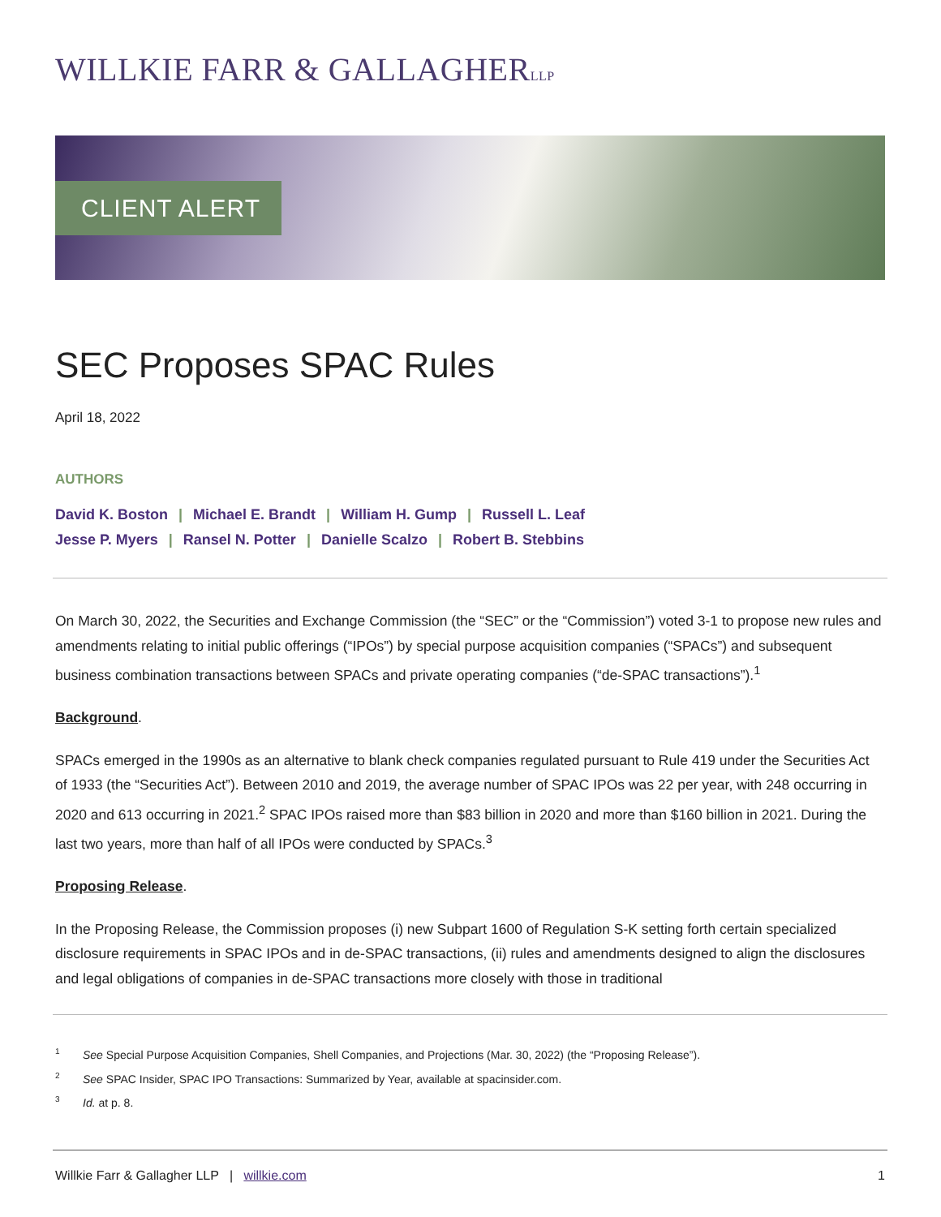WILLKIE FARR & GALLAGHERLLP
CLIENT ALERT
SEC Proposes SPAC Rules
April 18, 2022
AUTHORS
David K. Boston | Michael E. Brandt | William H. Gump | Russell L. Leaf
Jesse P. Myers | Ransel N. Potter | Danielle Scalzo | Robert B. Stebbins
On March 30, 2022, the Securities and Exchange Commission (the “SEC” or the “Commission”) voted 3-1 to propose new rules and amendments relating to initial public offerings (“IPOs”) by special purpose acquisition companies (“SPACs”) and subsequent business combination transactions between SPACs and private operating companies (“de-SPAC transactions”).<sup>1</sup>
Background.
SPACs emerged in the 1990s as an alternative to blank check companies regulated pursuant to Rule 419 under the Securities Act of 1933 (the “Securities Act”). Between 2010 and 2019, the average number of SPAC IPOs was 22 per year, with 248 occurring in 2020 and 613 occurring in 2021.<sup>2</sup> SPAC IPOs raised more than $83 billion in 2020 and more than $160 billion in 2021. During the last two years, more than half of all IPOs were conducted by SPACs.<sup>3</sup>
Proposing Release.
In the Proposing Release, the Commission proposes (i) new Subpart 1600 of Regulation S-K setting forth certain specialized disclosure requirements in SPAC IPOs and in de-SPAC transactions, (ii) rules and amendments designed to align the disclosures and legal obligations of companies in de-SPAC transactions more closely with those in traditional
<sup>1</sup> See Special Purpose Acquisition Companies, Shell Companies, and Projections (Mar. 30, 2022) (the “Proposing Release”).
<sup>2</sup> See SPAC Insider, SPAC IPO Transactions: Summarized by Year, available at spacinsider.com.
<sup>3</sup> Id. at p. 8.
Willkie Farr & Gallagher LLP | willkie.com
1